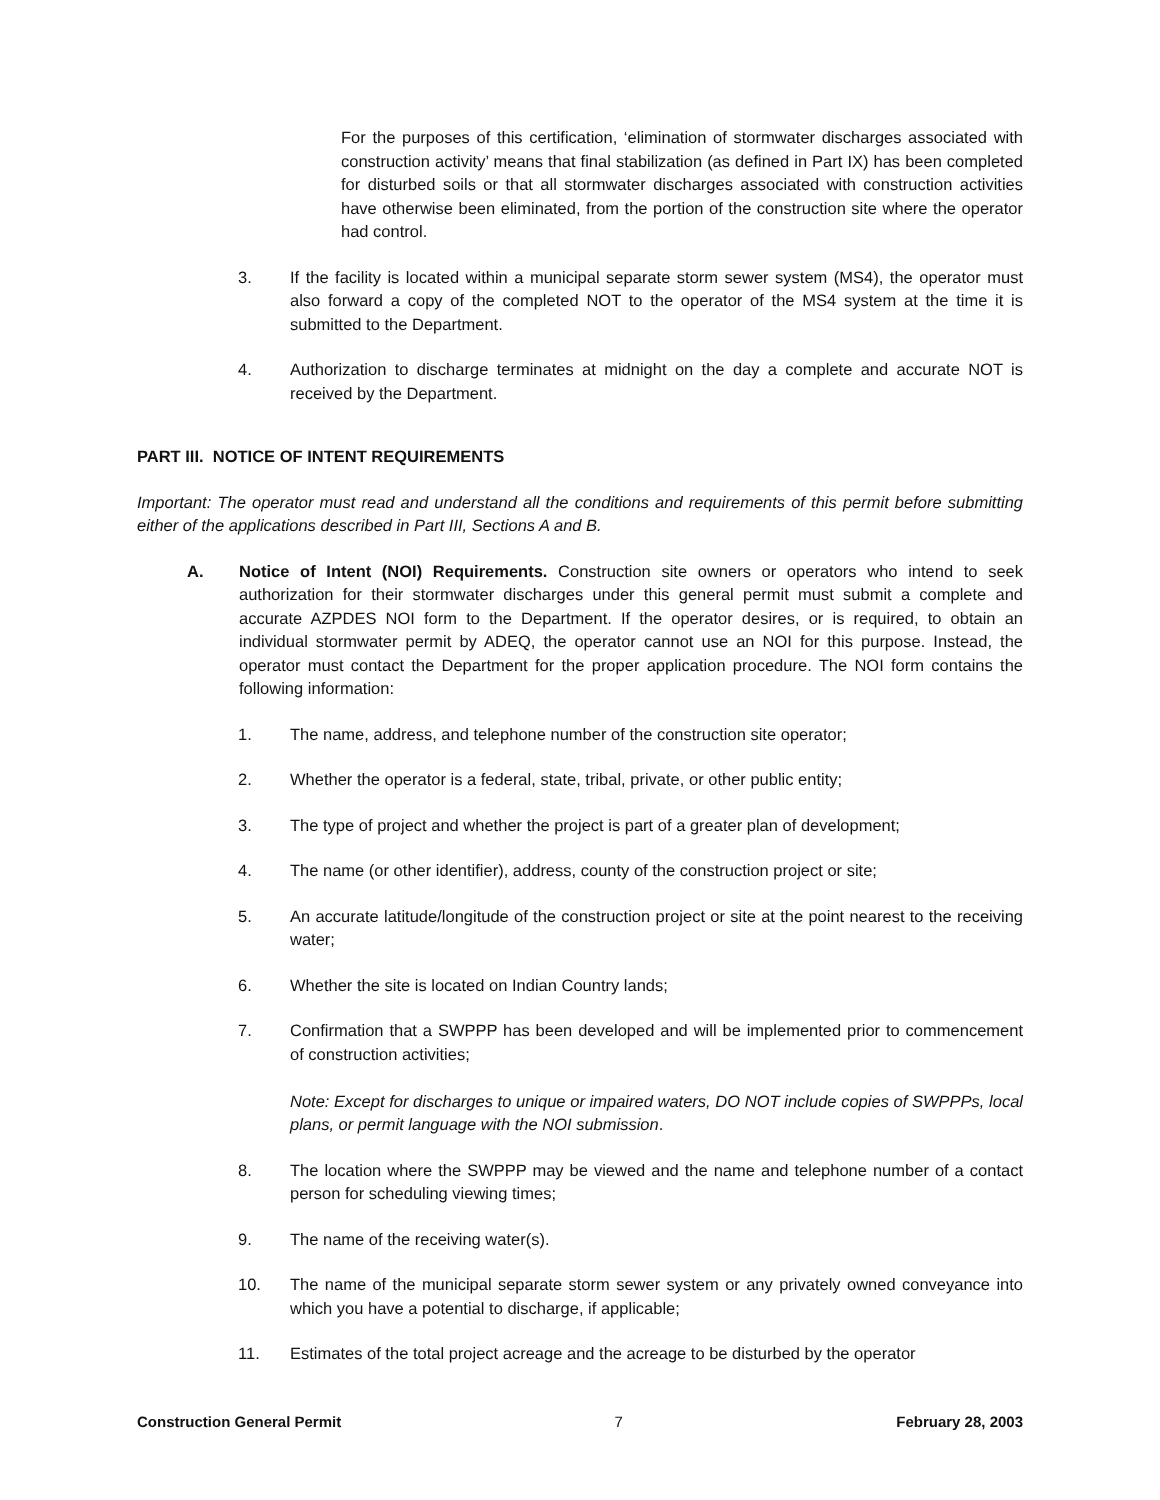For the purposes of this certification, ‘elimination of stormwater discharges associated with construction activity’ means that final stabilization (as defined in Part IX) has been completed for disturbed soils or that all stormwater discharges associated with construction activities have otherwise been eliminated, from the portion of the construction site where the operator had control.
3. If the facility is located within a municipal separate storm sewer system (MS4), the operator must also forward a copy of the completed NOT to the operator of the MS4 system at the time it is submitted to the Department.
4. Authorization to discharge terminates at midnight on the day a complete and accurate NOT is received by the Department.
PART III. NOTICE OF INTENT REQUIREMENTS
Important: The operator must read and understand all the conditions and requirements of this permit before submitting either of the applications described in Part III, Sections A and B.
A. Notice of Intent (NOI) Requirements. Construction site owners or operators who intend to seek authorization for their stormwater discharges under this general permit must submit a complete and accurate AZPDES NOI form to the Department. If the operator desires, or is required, to obtain an individual stormwater permit by ADEQ, the operator cannot use an NOI for this purpose. Instead, the operator must contact the Department for the proper application procedure. The NOI form contains the following information:
1. The name, address, and telephone number of the construction site operator;
2. Whether the operator is a federal, state, tribal, private, or other public entity;
3. The type of project and whether the project is part of a greater plan of development;
4. The name (or other identifier), address, county of the construction project or site;
5. An accurate latitude/longitude of the construction project or site at the point nearest to the receiving water;
6. Whether the site is located on Indian Country lands;
7. Confirmation that a SWPPP has been developed and will be implemented prior to commencement of construction activities;
Note: Except for discharges to unique or impaired waters, DO NOT include copies of SWPPPs, local plans, or permit language with the NOI submission.
8. The location where the SWPPP may be viewed and the name and telephone number of a contact person for scheduling viewing times;
9. The name of the receiving water(s).
10. The name of the municipal separate storm sewer system or any privately owned conveyance into which you have a potential to discharge, if applicable;
11. Estimates of the total project acreage and the acreage to be disturbed by the operator
Construction General Permit 7 February 28, 2003